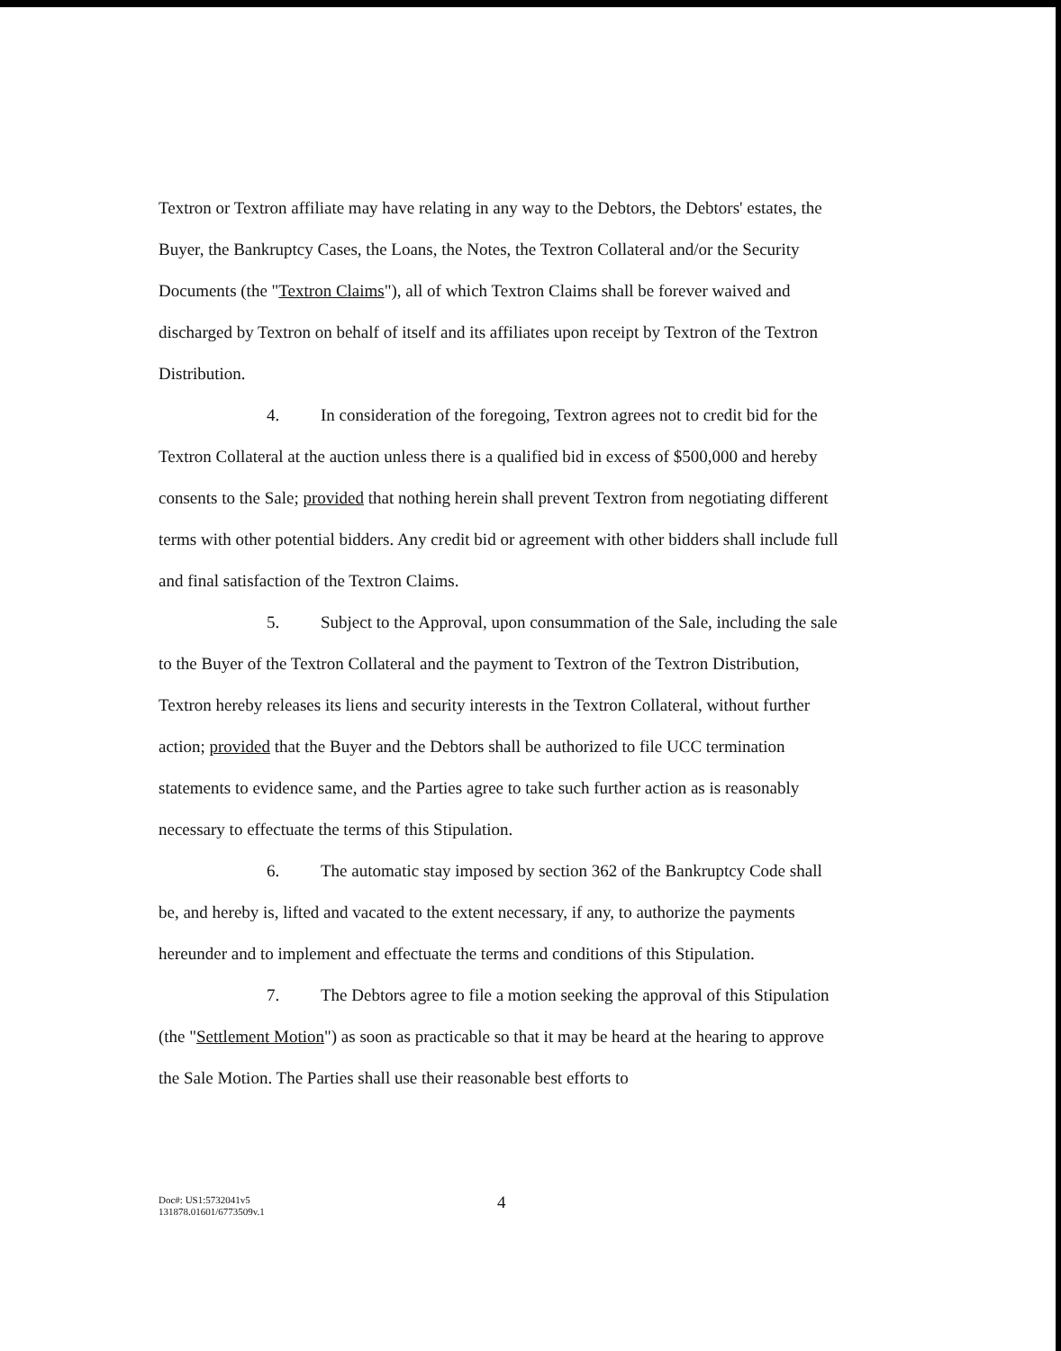Textron or Textron affiliate may have relating in any way to the Debtors, the Debtors' estates, the Buyer, the Bankruptcy Cases, the Loans, the Notes, the Textron Collateral and/or the Security Documents (the "Textron Claims"), all of which Textron Claims shall be forever waived and discharged by Textron on behalf of itself and its affiliates upon receipt by Textron of the Textron Distribution.
4. In consideration of the foregoing, Textron agrees not to credit bid for the Textron Collateral at the auction unless there is a qualified bid in excess of $500,000 and hereby consents to the Sale; provided that nothing herein shall prevent Textron from negotiating different terms with other potential bidders. Any credit bid or agreement with other bidders shall include full and final satisfaction of the Textron Claims.
5. Subject to the Approval, upon consummation of the Sale, including the sale to the Buyer of the Textron Collateral and the payment to Textron of the Textron Distribution, Textron hereby releases its liens and security interests in the Textron Collateral, without further action; provided that the Buyer and the Debtors shall be authorized to file UCC termination statements to evidence same, and the Parties agree to take such further action as is reasonably necessary to effectuate the terms of this Stipulation.
6. The automatic stay imposed by section 362 of the Bankruptcy Code shall be, and hereby is, lifted and vacated to the extent necessary, if any, to authorize the payments hereunder and to implement and effectuate the terms and conditions of this Stipulation.
7. The Debtors agree to file a motion seeking the approval of this Stipulation (the "Settlement Motion") as soon as practicable so that it may be heard at the hearing to approve the Sale Motion. The Parties shall use their reasonable best efforts to
Doc#: US1:5732041v5
131878.01601/6773509v.1
4